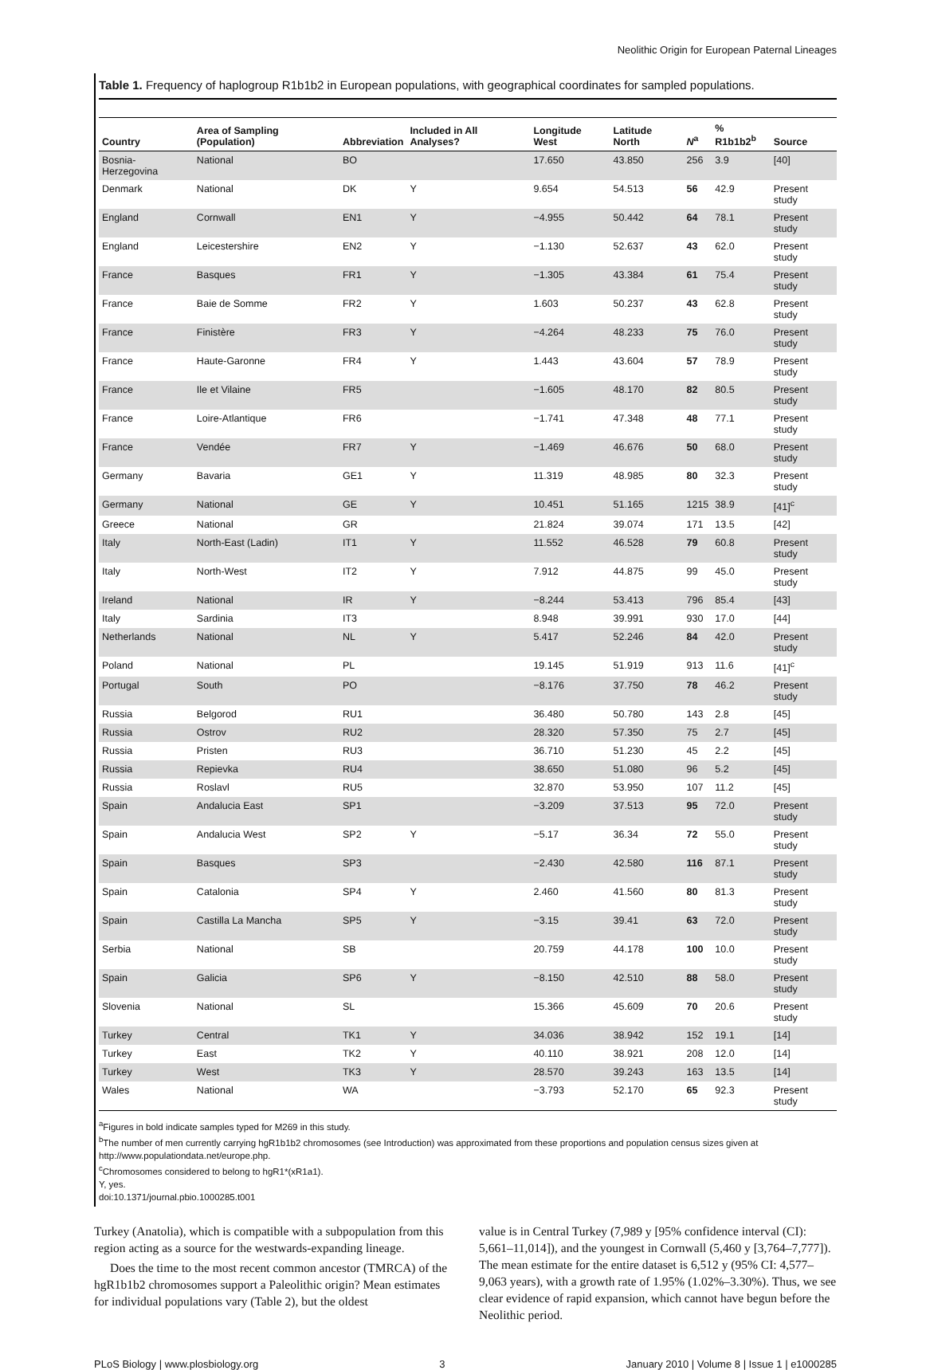Neolithic Origin for European Paternal Lineages
Table 1. Frequency of haplogroup R1b1b2 in European populations, with geographical coordinates for sampled populations.
| Country | Area of Sampling (Population) | Abbreviation | Included in All Analyses? | Longitude West | Latitude North | N<sup>a</sup> | % R1b1b2<sup>b</sup> | Source |
| --- | --- | --- | --- | --- | --- | --- | --- | --- |
| Bosnia-Herzegovina | National | BO | | 17.650 | 43.850 | 256 | 3.9 | [40] |
| Denmark | National | DK | Y | 9.654 | 54.513 | 56 | 42.9 | Present study |
| England | Cornwall | EN1 | Y | −4.955 | 50.442 | 64 | 78.1 | Present study |
| England | Leicestershire | EN2 | Y | −1.130 | 52.637 | 43 | 62.0 | Present study |
| France | Basques | FR1 | Y | −1.305 | 43.384 | 61 | 75.4 | Present study |
| France | Baie de Somme | FR2 | Y | 1.603 | 50.237 | 43 | 62.8 | Present study |
| France | Finistère | FR3 | Y | −4.264 | 48.233 | 75 | 76.0 | Present study |
| France | Haute-Garonne | FR4 | Y | 1.443 | 43.604 | 57 | 78.9 | Present study |
| France | Ile et Vilaine | FR5 | | −1.605 | 48.170 | 82 | 80.5 | Present study |
| France | Loire-Atlantique | FR6 | | −1.741 | 47.348 | 48 | 77.1 | Present study |
| France | Vendée | FR7 | Y | −1.469 | 46.676 | 50 | 68.0 | Present study |
| Germany | Bavaria | GE1 | Y | 11.319 | 48.985 | 80 | 32.3 | Present study |
| Germany | National | GE | Y | 10.451 | 51.165 | 1215 | 38.9 | [41]<sup>c</sup> |
| Greece | National | GR | | 21.824 | 39.074 | 171 | 13.5 | [42] |
| Italy | North-East (Ladin) | IT1 | Y | 11.552 | 46.528 | 79 | 60.8 | Present study |
| Italy | North-West | IT2 | Y | 7.912 | 44.875 | 99 | 45.0 | Present study |
| Ireland | National | IR | Y | −8.244 | 53.413 | 796 | 85.4 | [43] |
| Italy | Sardinia | IT3 | | 8.948 | 39.991 | 930 | 17.0 | [44] |
| Netherlands | National | NL | Y | 5.417 | 52.246 | 84 | 42.0 | Present study |
| Poland | National | PL | | 19.145 | 51.919 | 913 | 11.6 | [41]<sup>c</sup> |
| Portugal | South | PO | | −8.176 | 37.750 | 78 | 46.2 | Present study |
| Russia | Belgorod | RU1 | | 36.480 | 50.780 | 143 | 2.8 | [45] |
| Russia | Ostrov | RU2 | | 28.320 | 57.350 | 75 | 2.7 | [45] |
| Russia | Pristen | RU3 | | 36.710 | 51.230 | 45 | 2.2 | [45] |
| Russia | Repievka | RU4 | | 38.650 | 51.080 | 96 | 5.2 | [45] |
| Russia | Roslavl | RU5 | | 32.870 | 53.950 | 107 | 11.2 | [45] |
| Spain | Andalucia East | SP1 | | −3.209 | 37.513 | 95 | 72.0 | Present study |
| Spain | Andalucia West | SP2 | Y | −5.17 | 36.34 | 72 | 55.0 | Present study |
| Spain | Basques | SP3 | | −2.430 | 42.580 | 116 | 87.1 | Present study |
| Spain | Catalonia | SP4 | Y | 2.460 | 41.560 | 80 | 81.3 | Present study |
| Spain | Castilla La Mancha | SP5 | Y | −3.15 | 39.41 | 63 | 72.0 | Present study |
| Serbia | National | SB | | 20.759 | 44.178 | 100 | 10.0 | Present study |
| Spain | Galicia | SP6 | Y | −8.150 | 42.510 | 88 | 58.0 | Present study |
| Slovenia | National | SL | | 15.366 | 45.609 | 70 | 20.6 | Present study |
| Turkey | Central | TK1 | Y | 34.036 | 38.942 | 152 | 19.1 | [14] |
| Turkey | East | TK2 | Y | 40.110 | 38.921 | 208 | 12.0 | [14] |
| Turkey | West | TK3 | Y | 28.570 | 39.243 | 163 | 13.5 | [14] |
| Wales | National | WA | | −3.793 | 52.170 | 65 | 92.3 | Present study |
<sup>a</sup> Figures in bold indicate samples typed for M269 in this study.
<sup>b</sup> The number of men currently carrying hgR1b1b2 chromosomes (see Introduction) was approximated from these proportions and population census sizes given at http://www.populationdata.net/europe.php.
<sup>c</sup> Chromosomes considered to belong to hgR1*(xR1a1).
Y, yes.
doi:10.1371/journal.pbio.1000285.t001
Turkey (Anatolia), which is compatible with a subpopulation from this region acting as a source for the westwards-expanding lineage.
Does the time to the most recent common ancestor (TMRCA) of the hgR1b1b2 chromosomes support a Paleolithic origin? Mean estimates for individual populations vary (Table 2), but the oldest
value is in Central Turkey (7,989 y [95% confidence interval (CI): 5,661–11,014]), and the youngest in Cornwall (5,460 y [3,764–7,777]). The mean estimate for the entire dataset is 6,512 y (95% CI: 4,577–9,063 years), with a growth rate of 1.95% (1.02%–3.30%). Thus, we see clear evidence of rapid expansion, which cannot have begun before the Neolithic period.
PLoS Biology | www.plosbiology.org 3 January 2010 | Volume 8 | Issue 1 | e1000285